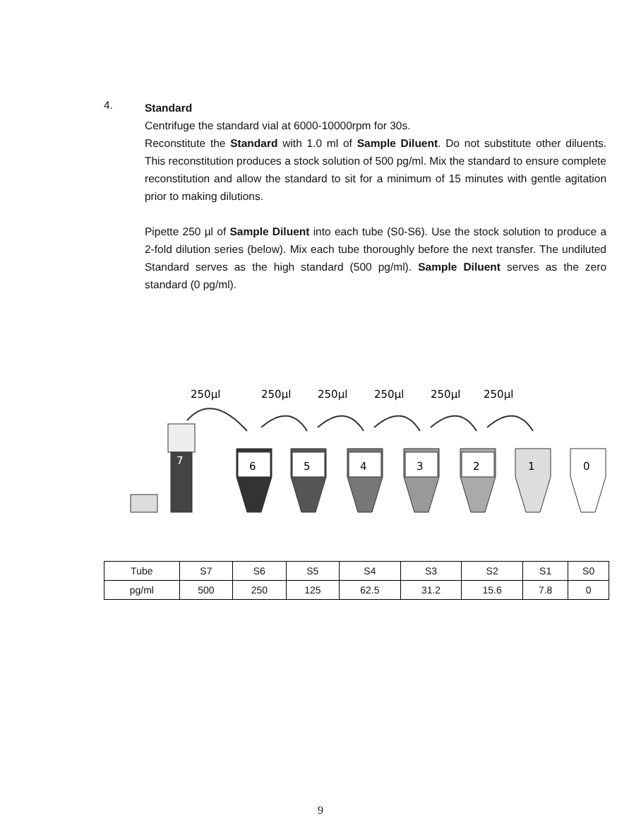4.
Standard
Centrifuge the standard vial at 6000-10000rpm for 30s.
Reconstitute the Standard with 1.0 ml of Sample Diluent. Do not substitute other diluents. This reconstitution produces a stock solution of 500 pg/ml. Mix the standard to ensure complete reconstitution and allow the standard to sit for a minimum of 15 minutes with gentle agitation prior to making dilutions.
Pipette 250 µl of Sample Diluent into each tube (S0-S6). Use the stock solution to produce a 2-fold dilution series (below). Mix each tube thoroughly before the next transfer. The undiluted Standard serves as the high standard (500 pg/ml). Sample Diluent serves as the zero standard (0 pg/ml).
250µl
250µl
250µl
250µl
250µl
250µl
7
6
5
4
3
2
1
0
| Tube | S7 | S6 | S5 | S4 | S3 | S2 | S1 | S0 |
| pg/ml | 500 | 250 | 125 | 62.5 | 31.2 | 15.6 | 7.8 | 0 |
9